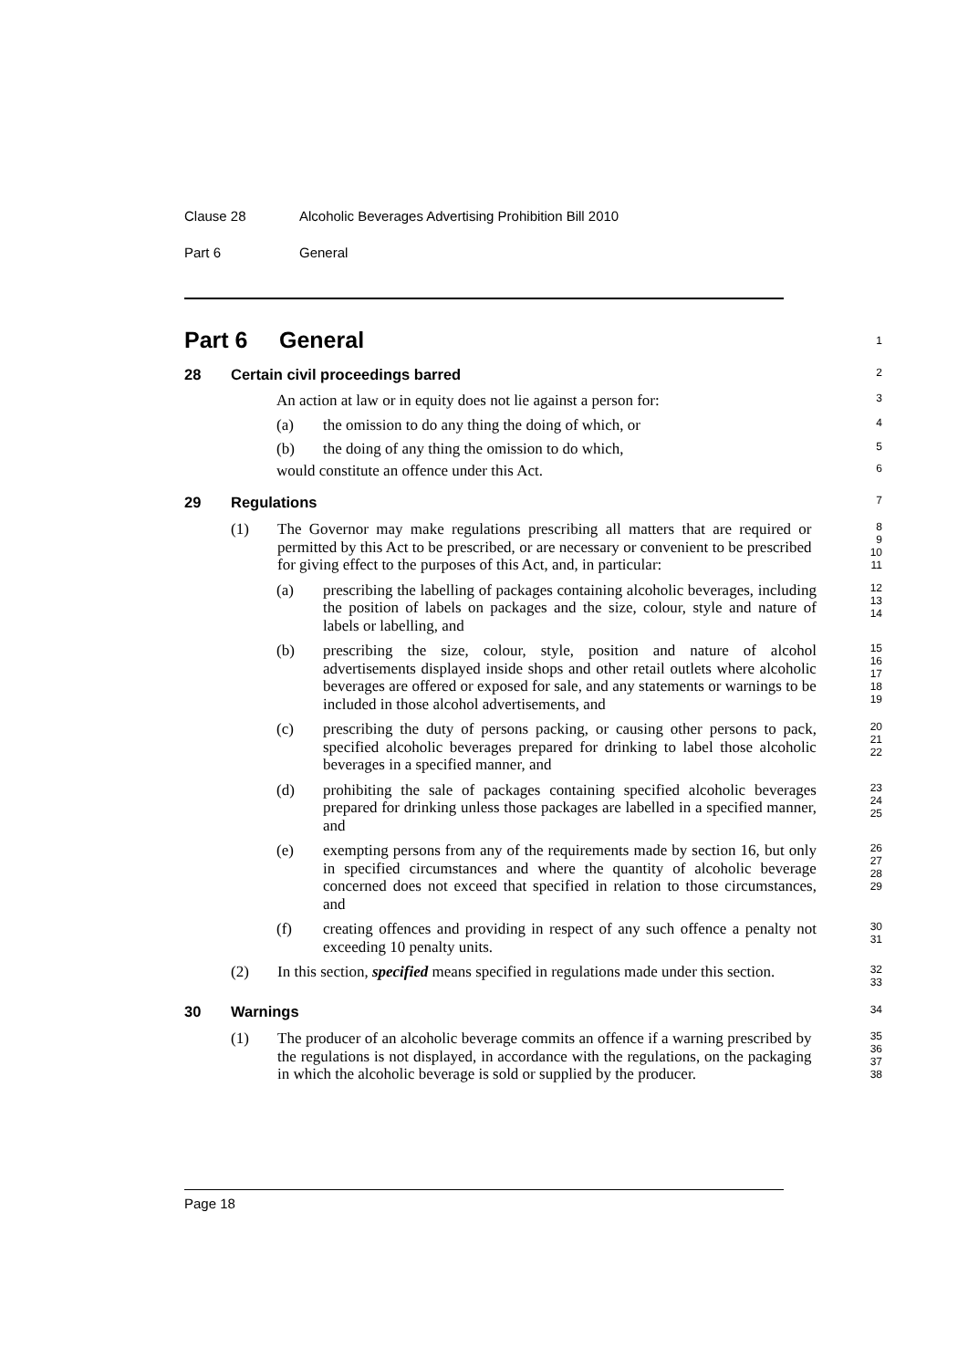Clause 28 Alcoholic Beverages Advertising Prohibition Bill 2010
Part 6 General
Part 6 General
1
28 Certain civil proceedings barred
2
An action at law or in equity does not lie against a person for:
3
(a) the omission to do any thing the doing of which, or
4
(b) the doing of any thing the omission to do which,
5
would constitute an offence under this Act.
6
29 Regulations
7
(1) The Governor may make regulations prescribing all matters that are required or permitted by this Act to be prescribed, or are necessary or convenient to be prescribed for giving effect to the purposes of this Act, and, in particular:
8
9
10
11
(a) prescribing the labelling of packages containing alcoholic beverages, including the position of labels on packages and the size, colour, style and nature of labels or labelling, and
12
13
14
(b) prescribing the size, colour, style, position and nature of alcohol advertisements displayed inside shops and other retail outlets where alcoholic beverages are offered or exposed for sale, and any statements or warnings to be included in those alcohol advertisements, and
15
16
17
18
19
(c) prescribing the duty of persons packing, or causing other persons to pack, specified alcoholic beverages prepared for drinking to label those alcoholic beverages in a specified manner, and
20
21
22
(d) prohibiting the sale of packages containing specified alcoholic beverages prepared for drinking unless those packages are labelled in a specified manner, and
23
24
25
(e) exempting persons from any of the requirements made by section 16, but only in specified circumstances and where the quantity of alcoholic beverage concerned does not exceed that specified in relation to those circumstances, and
26
27
28
29
(f) creating offences and providing in respect of any such offence a penalty not exceeding 10 penalty units.
30
31
(2) In this section, specified means specified in regulations made under this section.
32
33
30 Warnings
34
(1) The producer of an alcoholic beverage commits an offence if a warning prescribed by the regulations is not displayed, in accordance with the regulations, on the packaging in which the alcoholic beverage is sold or supplied by the producer.
35
36
37
38
Page 18